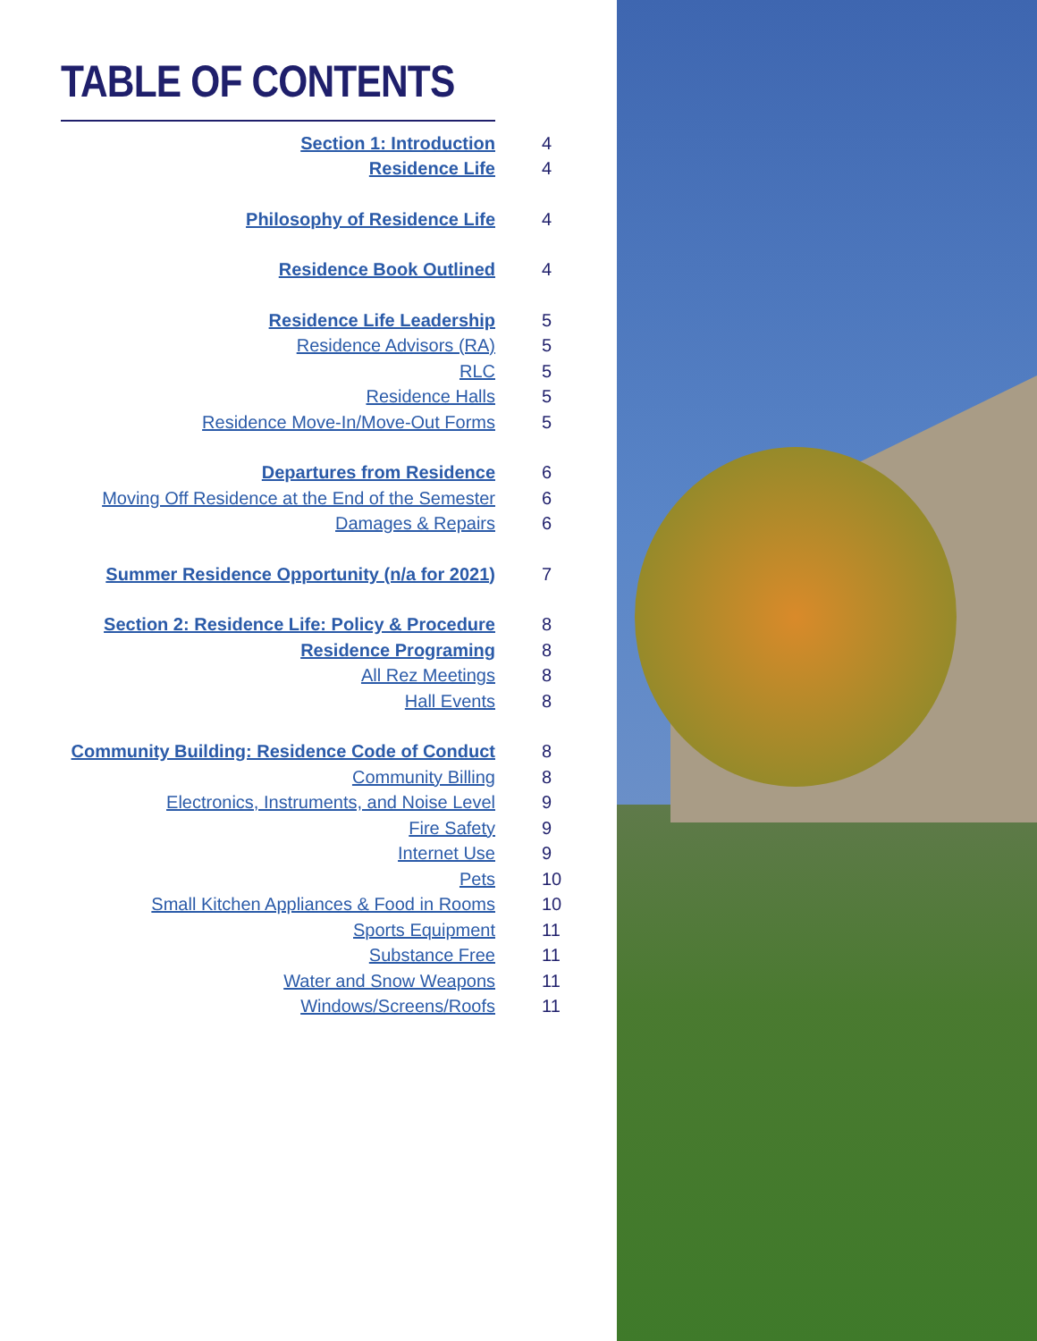TABLE OF CONTENTS
Section 1: Introduction 4
Residence Life 4
Philosophy of Residence Life 4
Residence Book Outlined 4
Residence Life Leadership 5
Residence Advisors (RA) 5
RLC 5
Residence Halls 5
Residence Move-In/Move-Out Forms 5
Departures from Residence 6
Moving Off Residence at the End of the Semester 6
Damages & Repairs 6
Summer Residence Opportunity (n/a for 2021) 7
Section 2: Residence Life: Policy & Procedure 8
Residence Programing 8
All Rez Meetings 8
Hall Events 8
Community Building: Residence Code of Conduct 8
Community Billing 8
Electronics, Instruments, and Noise Level 9
Fire Safety 9
Internet Use 9
Pets 10
Small Kitchen Appliances & Food in Rooms 10
Sports Equipment 11
Substance Free 11
Water and Snow Weapons 11
Windows/Screens/Roofs 11